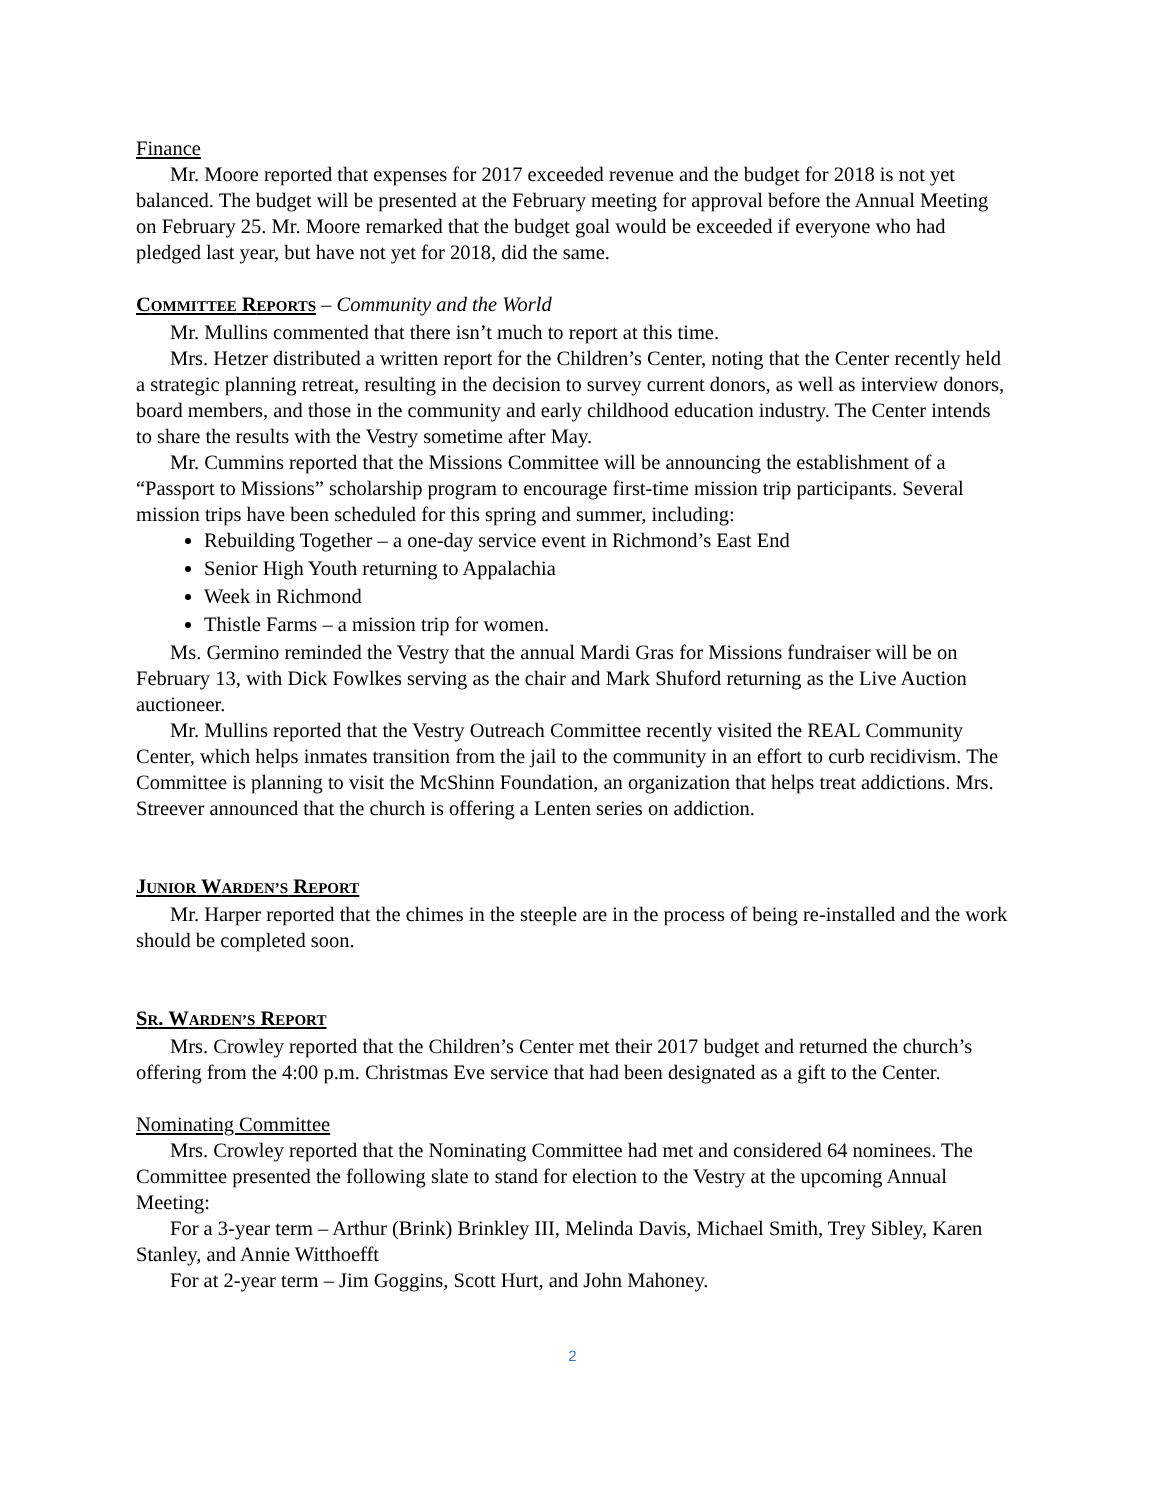Finance
Mr. Moore reported that expenses for 2017 exceeded revenue and the budget for 2018 is not yet balanced. The budget will be presented at the February meeting for approval before the Annual Meeting on February 25. Mr. Moore remarked that the budget goal would be exceeded if everyone who had pledged last year, but have not yet for 2018, did the same.
COMMITTEE REPORTS – Community and the World
Mr. Mullins commented that there isn’t much to report at this time.
Mrs. Hetzer distributed a written report for the Children’s Center, noting that the Center recently held a strategic planning retreat, resulting in the decision to survey current donors, as well as interview donors, board members, and those in the community and early childhood education industry. The Center intends to share the results with the Vestry sometime after May.
Mr. Cummins reported that the Missions Committee will be announcing the establishment of a “Passport to Missions” scholarship program to encourage first-time mission trip participants. Several mission trips have been scheduled for this spring and summer, including:
Rebuilding Together – a one-day service event in Richmond’s East End
Senior High Youth returning to Appalachia
Week in Richmond
Thistle Farms – a mission trip for women.
Ms. Germino reminded the Vestry that the annual Mardi Gras for Missions fundraiser will be on February 13, with Dick Fowlkes serving as the chair and Mark Shuford returning as the Live Auction auctioneer.
Mr. Mullins reported that the Vestry Outreach Committee recently visited the REAL Community Center, which helps inmates transition from the jail to the community in an effort to curb recidivism. The Committee is planning to visit the McShinn Foundation, an organization that helps treat addictions. Mrs. Streever announced that the church is offering a Lenten series on addiction.
JUNIOR WARDEN’S REPORT
Mr. Harper reported that the chimes in the steeple are in the process of being re-installed and the work should be completed soon.
SR. WARDEN’S REPORT
Mrs. Crowley reported that the Children’s Center met their 2017 budget and returned the church’s offering from the 4:00 p.m. Christmas Eve service that had been designated as a gift to the Center.
Nominating Committee
Mrs. Crowley reported that the Nominating Committee had met and considered 64 nominees. The Committee presented the following slate to stand for election to the Vestry at the upcoming Annual Meeting:
For a 3-year term – Arthur (Brink) Brinkley III, Melinda Davis, Michael Smith, Trey Sibley, Karen Stanley, and Annie Witthoefft
For at 2-year term – Jim Goggins, Scott Hurt, and John Mahoney.
2